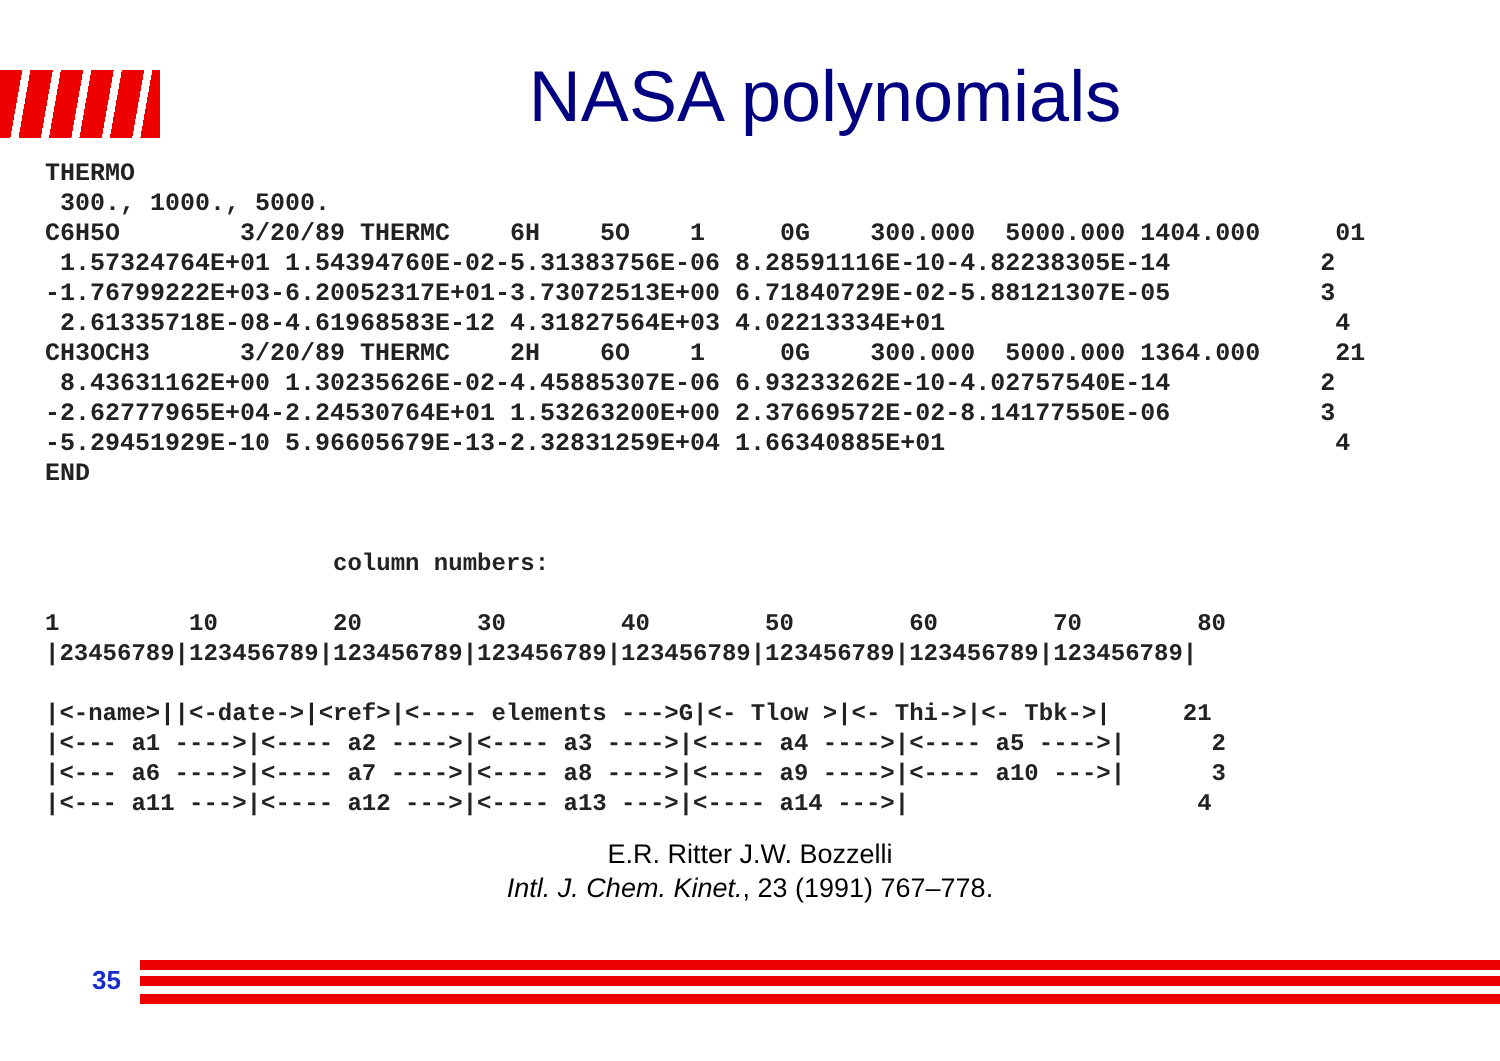NASA polynomials
THERMO
 300., 1000., 5000.
C6H5O        3/20/89 THERMC    6H    5O    1     0G    300.000  5000.000 1404.000     01
 1.57324764E+01 1.54394760E-02-5.31383756E-06 8.28591116E-10-4.82238305E-14          2
-1.76799222E+03-6.20052317E+01-3.73072513E+00 6.71840729E-02-5.88121307E-05          3
 2.61335718E-08-4.61968583E-12 4.31827564E+03 4.02213334E+01                          4
CH3OCH3      3/20/89 THERMC    2H    6O    1     0G    300.000  5000.000 1364.000     21
 8.43631162E+00 1.30235626E-02-4.45885307E-06 6.93233262E-10-4.02757540E-14          2
-2.62777965E+04-2.24530764E+01 1.53263200E+00 2.37669572E-02-8.14177550E-06          3
-5.29451929E-10 5.96605679E-13-2.32831259E+04 1.66340885E+01                          4
END
                    column numbers:

1         10        20        30        40        50        60        70        80
|23456789|123456789|123456789|123456789|123456789|123456789|123456789|123456789|

|<-name>||<-date->|<ref>|<---- elements --->G|<- Tlow >|<- Thi->|<- Tbk->|     21
|<--- a1 ---->|<---- a2 ---->|<---- a3 ---->|<---- a4 ---->|<---- a5 ---->|      2
|<--- a6 ---->|<---- a7 ---->|<---- a8 ---->|<---- a9 ---->|<---- a10 --->|      3
|<--- a11 --->|<---- a12 --->|<---- a13 --->|<---- a14 --->|                    4
E.R. Ritter J.W. Bozzelli
Intl. J. Chem. Kinet., 23 (1991) 767–778.
35